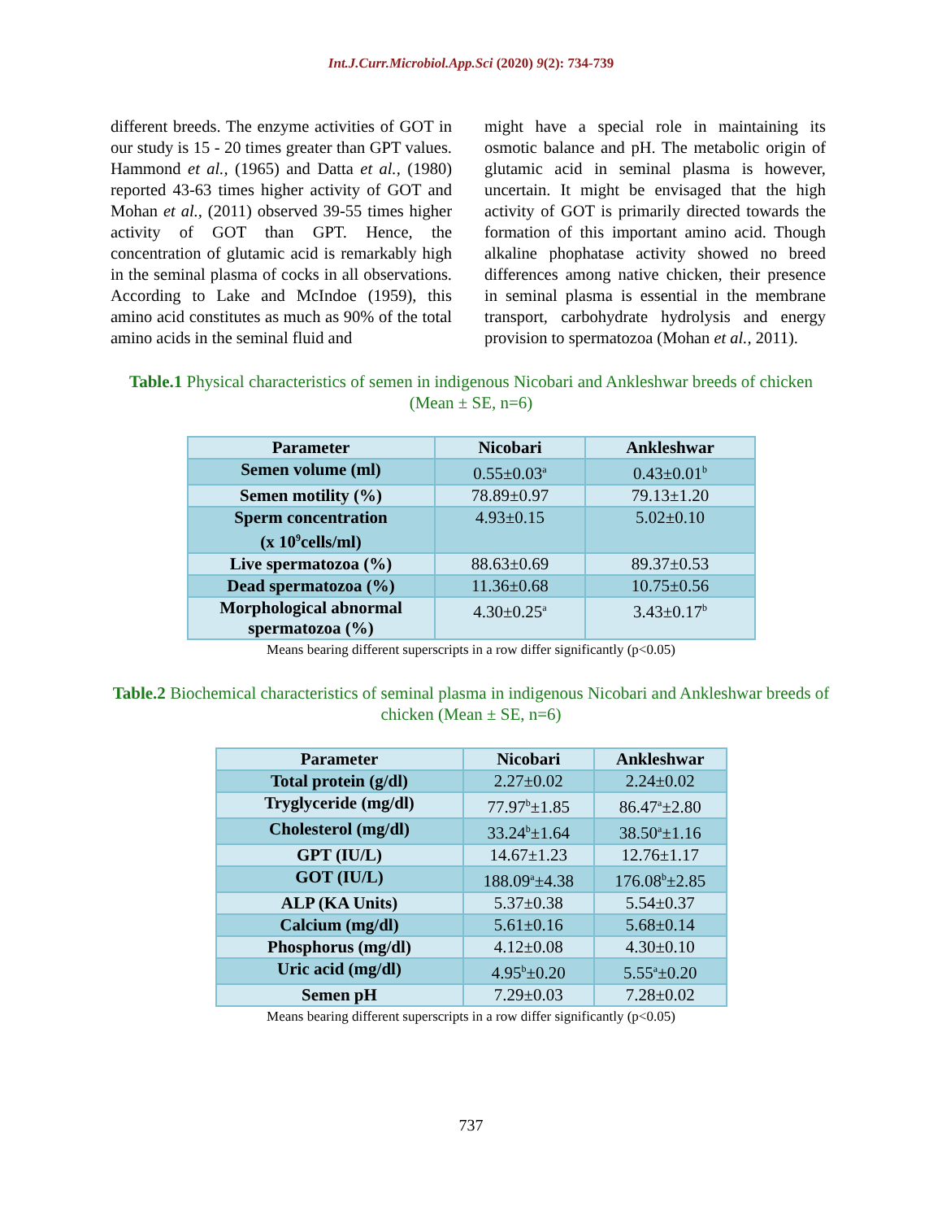Int.J.Curr.Microbiol.App.Sci (2020) 9(2): 734-739
different breeds. The enzyme activities of GOT in our study is 15 - 20 times greater than GPT values. Hammond et al., (1965) and Datta et al., (1980) reported 43-63 times higher activity of GOT and Mohan et al., (2011) observed 39-55 times higher activity of GOT than GPT. Hence, the concentration of glutamic acid is remarkably high in the seminal plasma of cocks in all observations. According to Lake and McIndoe (1959), this amino acid constitutes as much as 90% of the total amino acids in the seminal fluid and
might have a special role in maintaining its osmotic balance and pH. The metabolic origin of glutamic acid in seminal plasma is however, uncertain. It might be envisaged that the high activity of GOT is primarily directed towards the formation of this important amino acid. Though alkaline phophatase activity showed no breed differences among native chicken, their presence in seminal plasma is essential in the membrane transport, carbohydrate hydrolysis and energy provision to spermatozoa (Mohan et al., 2011).
Table.1 Physical characteristics of semen in indigenous Nicobari and Ankleshwar breeds of chicken (Mean ± SE, n=6)
| Parameter | Nicobari | Ankleshwar |
| --- | --- | --- |
| Semen volume (ml) | 0.55±0.03<sup>a</sup> | 0.43±0.01<sup>b</sup> |
| Semen motility (%) | 78.89±0.97 | 79.13±1.20 |
| Sperm concentration (x 10<sup>9</sup>cells/ml) | 4.93±0.15 | 5.02±0.10 |
| Live spermatozoa (%) | 88.63±0.69 | 89.37±0.53 |
| Dead spermatozoa (%) | 11.36±0.68 | 10.75±0.56 |
| Morphological abnormal spermatozoa (%) | 4.30±0.25<sup>a</sup> | 3.43±0.17<sup>b</sup> |
Means bearing different superscripts in a row differ significantly (p<0.05)
Table.2 Biochemical characteristics of seminal plasma in indigenous Nicobari and Ankleshwar breeds of chicken (Mean ± SE, n=6)
| Parameter | Nicobari | Ankleshwar |
| --- | --- | --- |
| Total protein (g/dl) | 2.27±0.02 | 2.24±0.02 |
| Tryglyceride (mg/dl) | 77.97<sup>b</sup>±1.85 | 86.47<sup>a</sup>±2.80 |
| Cholesterol (mg/dl) | 33.24<sup>b</sup>±1.64 | 38.50<sup>a</sup>±1.16 |
| GPT (IU/L) | 14.67±1.23 | 12.76±1.17 |
| GOT (IU/L) | 188.09<sup>a</sup>±4.38 | 176.08<sup>b</sup>±2.85 |
| ALP (KA Units) | 5.37±0.38 | 5.54±0.37 |
| Calcium (mg/dl) | 5.61±0.16 | 5.68±0.14 |
| Phosphorus (mg/dl) | 4.12±0.08 | 4.30±0.10 |
| Uric acid (mg/dl) | 4.95<sup>b</sup>±0.20 | 5.55<sup>a</sup>±0.20 |
| Semen pH | 7.29±0.03 | 7.28±0.02 |
Means bearing different superscripts in a row differ significantly (p<0.05)
737